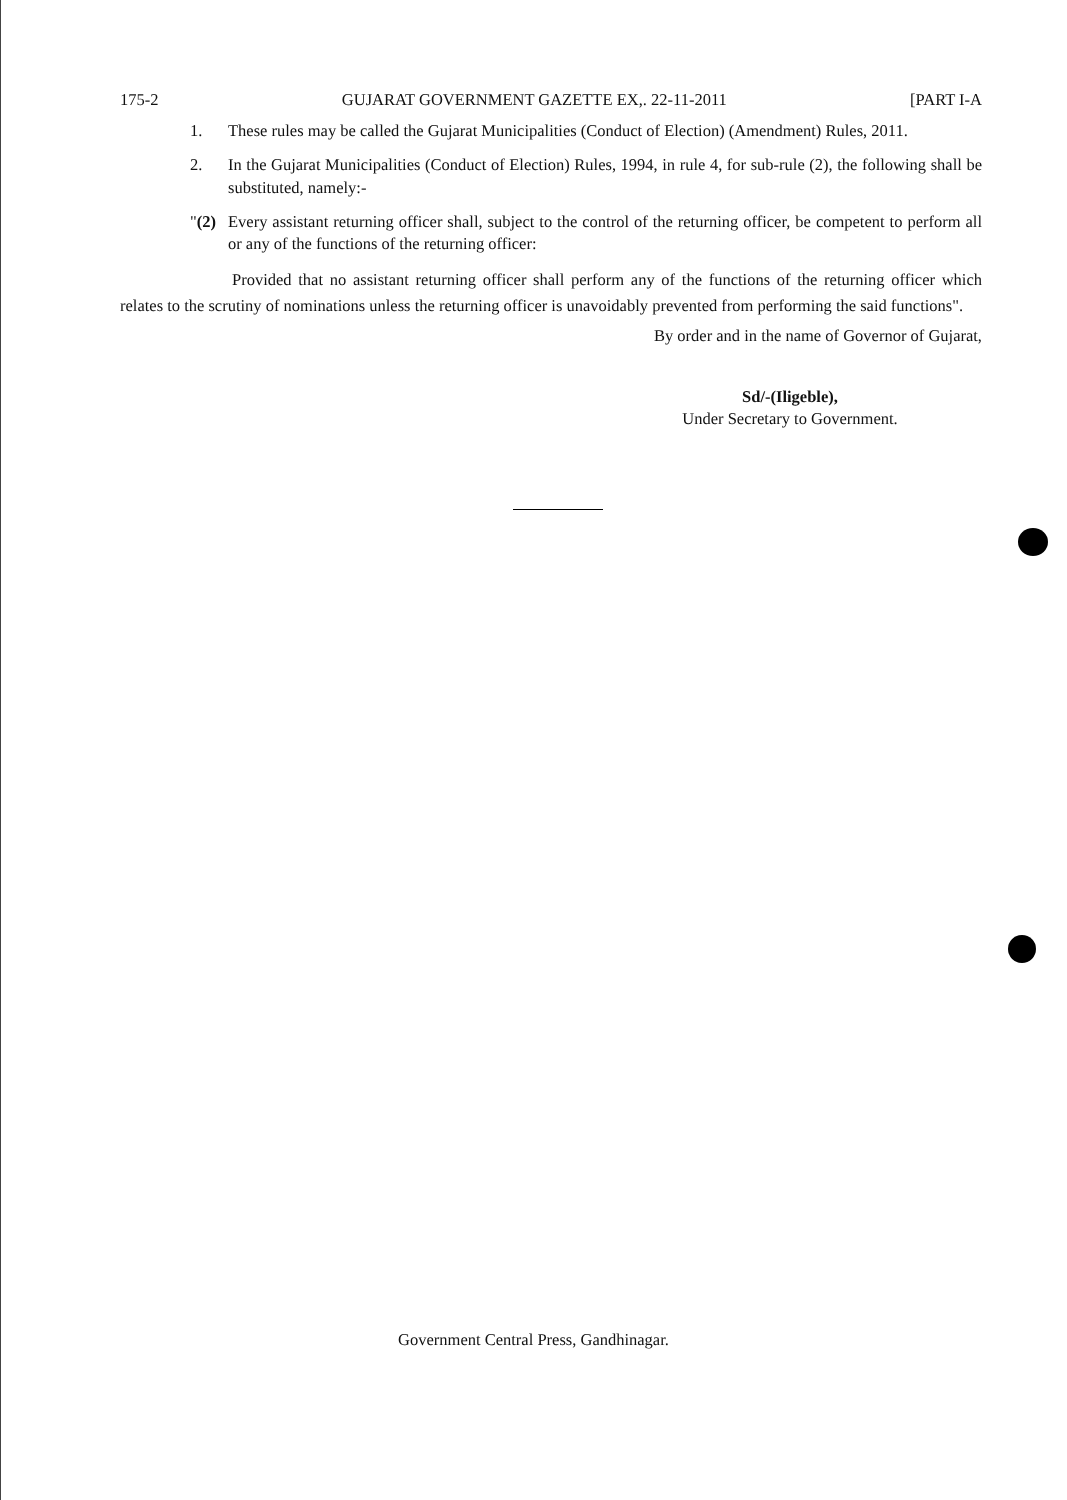175-2 GUJARAT GOVERNMENT GAZETTE EX,. 22-11-2011 [PART I-A
1. These rules may be called the Gujarat Municipalities (Conduct of Election) (Amendment) Rules, 2011.
2. In the Gujarat Municipalities (Conduct of Election) Rules, 1994, in rule 4, for sub-rule (2), the following shall be substituted, namely:-
"(2)
Every assistant returning officer shall, subject to the control of the returning officer, be competent to perform all or any of the functions of the returning officer:
Provided that no assistant returning officer shall perform any of the functions of the returning officer which relates to the scrutiny of nominations unless the returning officer is unavoidably prevented from performing the said functions".
By order and in the name of Governor of Gujarat,
Sd/-(Iligeble),
Under Secretary to Government.
Government Central Press, Gandhinagar.